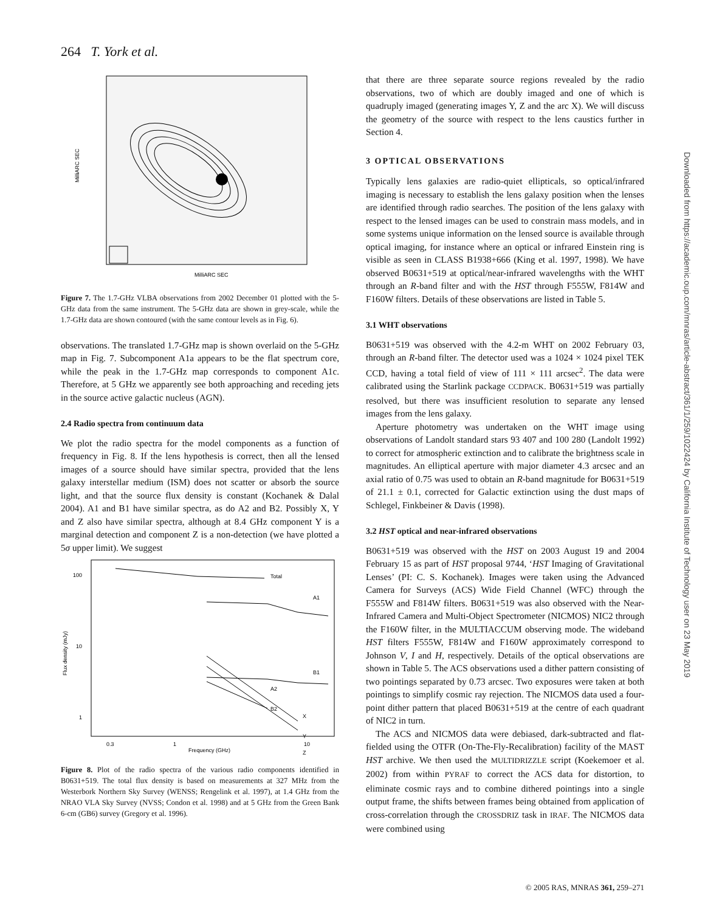264 T. York et al.
MilliARC SEC
MilliARC SEC
Figure 7. The 1.7-GHz VLBA observations from 2002 December 01 plotted with the 5-GHz data from the same instrument. The 5-GHz data are shown in grey-scale, while the 1.7-GHz data are shown contoured (with the same contour levels as in Fig. 6).
observations. The translated 1.7-GHz map is shown overlaid on the 5-GHz map in Fig. 7. Subcomponent A1a appears to be the flat spectrum core, while the peak in the 1.7-GHz map corresponds to component A1c. Therefore, at 5 GHz we apparently see both approaching and receding jets in the source active galactic nucleus (AGN).
2.4 Radio spectra from continuum data
We plot the radio spectra for the model components as a function of frequency in Fig. 8. If the lens hypothesis is correct, then all the lensed images of a source should have similar spectra, provided that the lens galaxy interstellar medium (ISM) does not scatter or absorb the source light, and that the source flux density is constant (Kochanek & Dalal 2004). A1 and B1 have similar spectra, as do A2 and B2. Possibly X, Y and Z also have similar spectra, although at 8.4 GHz component Y is a marginal detection and component Z is a non-detection (we have plotted a 5σ upper limit). We suggest
Total
A1
B1
A2
B2
X
Y
Z
100
10
1
0.3
1
10
Flux density (mJy)
Frequency (GHz)
Figure 8. Plot of the radio spectra of the various radio components identified in B0631+519. The total flux density is based on measurements at 327 MHz from the Westerbork Northern Sky Survey (WENSS; Rengelink et al. 1997), at 1.4 GHz from the NRAO VLA Sky Survey (NVSS; Condon et al. 1998) and at 5 GHz from the Green Bank 6-cm (GB6) survey (Gregory et al. 1996).
that there are three separate source regions revealed by the radio observations, two of which are doubly imaged and one of which is quadruply imaged (generating images Y, Z and the arc X). We will discuss the geometry of the source with respect to the lens caustics further in Section 4.
3 OPTICAL OBSERVATIONS
Typically lens galaxies are radio-quiet ellipticals, so optical/infrared imaging is necessary to establish the lens galaxy position when the lenses are identified through radio searches. The position of the lens galaxy with respect to the lensed images can be used to constrain mass models, and in some systems unique information on the lensed source is available through optical imaging, for instance where an optical or infrared Einstein ring is visible as seen in CLASS B1938+666 (King et al. 1997, 1998). We have observed B0631+519 at optical/near-infrared wavelengths with the WHT through an R-band filter and with the HST through F555W, F814W and F160W filters. Details of these observations are listed in Table 5.
3.1 WHT observations
B0631+519 was observed with the 4.2-m WHT on 2002 February 03, through an R-band filter. The detector used was a 1024 × 1024 pixel TEK CCD, having a total field of view of 111 × 111 arcsec<sup>2</sup>. The data were calibrated using the Starlink package CCDPACK. B0631+519 was partially resolved, but there was insufficient resolution to separate any lensed images from the lens galaxy.
Aperture photometry was undertaken on the WHT image using observations of Landolt standard stars 93 407 and 100 280 (Landolt 1992) to correct for atmospheric extinction and to calibrate the brightness scale in magnitudes. An elliptical aperture with major diameter 4.3 arcsec and an axial ratio of 0.75 was used to obtain an R-band magnitude for B0631+519 of 21.1 ± 0.1, corrected for Galactic extinction using the dust maps of Schlegel, Finkbeiner & Davis (1998).
3.2 HST optical and near-infrared observations
B0631+519 was observed with the HST on 2003 August 19 and 2004 February 15 as part of HST proposal 9744, ‘HST Imaging of Gravitational Lenses’ (PI: C. S. Kochanek). Images were taken using the Advanced Camera for Surveys (ACS) Wide Field Channel (WFC) through the F555W and F814W filters. B0631+519 was also observed with the Near-Infrared Camera and Multi-Object Spectrometer (NICMOS) NIC2 through the F160W filter, in the MULTIACCUM observing mode. The wideband HST filters F555W, F814W and F160W approximately correspond to Johnson V, I and H, respectively. Details of the optical observations are shown in Table 5. The ACS observations used a dither pattern consisting of two pointings separated by 0.73 arcsec. Two exposures were taken at both pointings to simplify cosmic ray rejection. The NICMOS data used a four-point dither pattern that placed B0631+519 at the centre of each quadrant of NIC2 in turn.
The ACS and NICMOS data were debiased, dark-subtracted and flat-fielded using the OTFR (On-The-Fly-Recalibration) facility of the MAST HST archive. We then used the MULTIDRIZZLE script (Koekemoer et al. 2002) from within PYRAF to correct the ACS data for distortion, to eliminate cosmic rays and to combine dithered pointings into a single output frame, the shifts between frames being obtained from application of cross-correlation through the CROSSDRIZ task in IRAF. The NICMOS data were combined using
Downloaded from https://academic.oup.com/mnras/article-abstract/361/1/259/1022424 by California Institute of Technology user on 23 May 2019
© 2005 RAS, MNRAS 361, 259–271